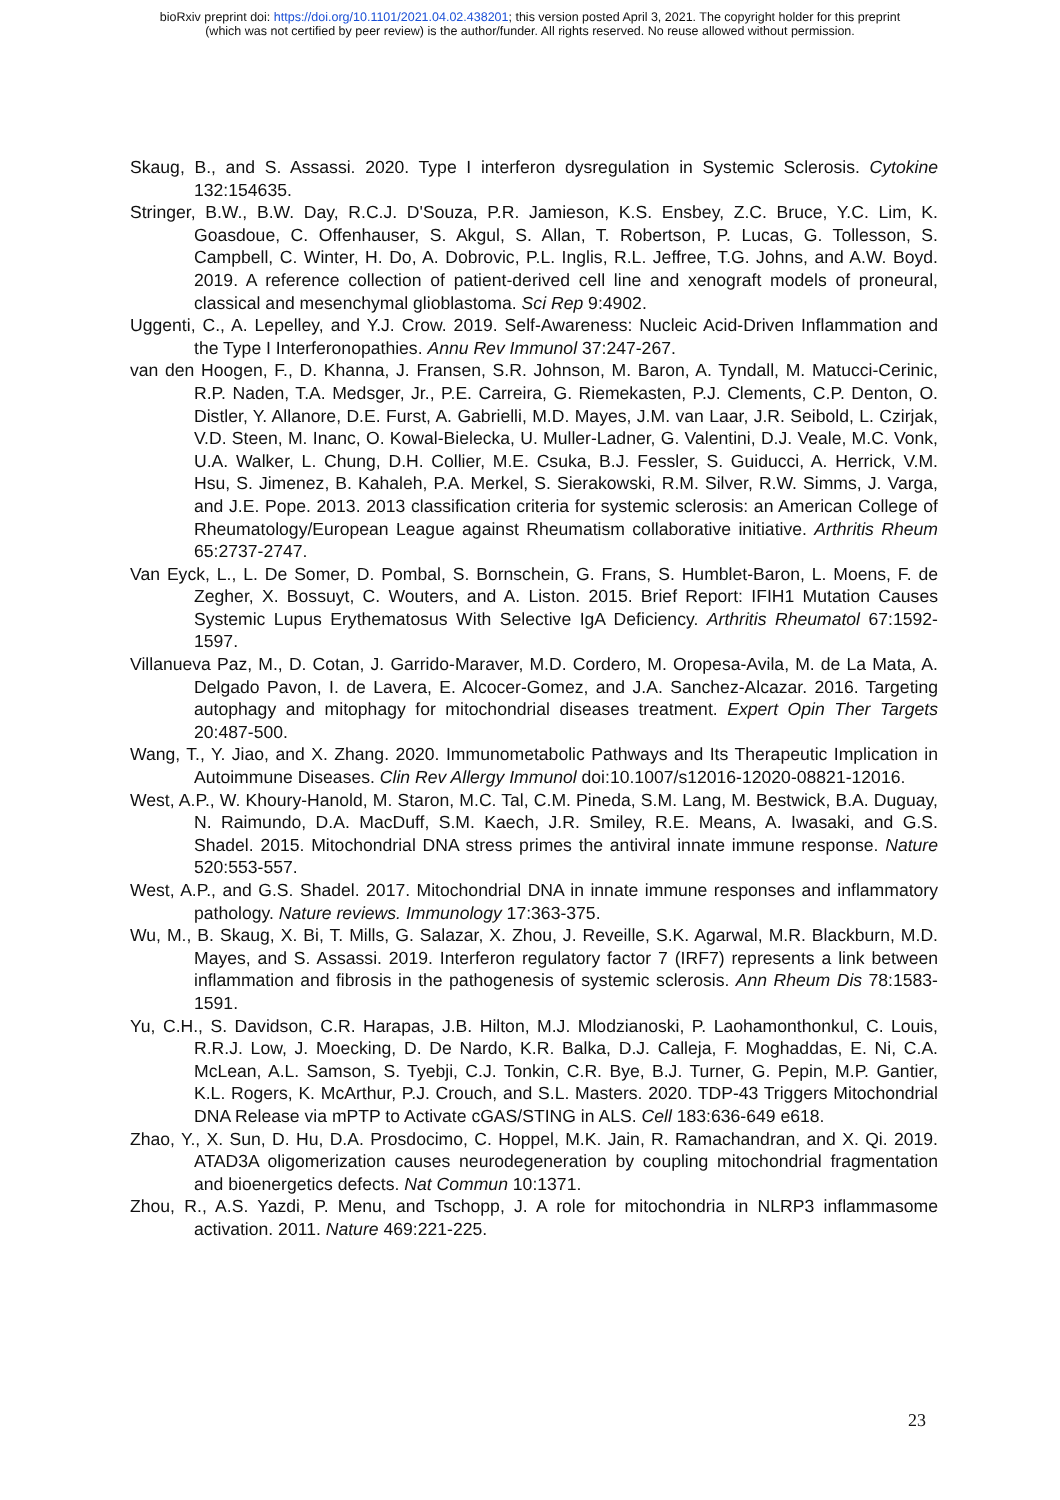bioRxiv preprint doi: https://doi.org/10.1101/2021.04.02.438201; this version posted April 3, 2021. The copyright holder for this preprint
(which was not certified by peer review) is the author/funder. All rights reserved. No reuse allowed without permission.
Skaug, B., and S. Assassi. 2020. Type I interferon dysregulation in Systemic Sclerosis. Cytokine 132:154635.
Stringer, B.W., B.W. Day, R.C.J. D'Souza, P.R. Jamieson, K.S. Ensbey, Z.C. Bruce, Y.C. Lim, K. Goasdoue, C. Offenhauser, S. Akgul, S. Allan, T. Robertson, P. Lucas, G. Tollesson, S. Campbell, C. Winter, H. Do, A. Dobrovic, P.L. Inglis, R.L. Jeffree, T.G. Johns, and A.W. Boyd. 2019. A reference collection of patient-derived cell line and xenograft models of proneural, classical and mesenchymal glioblastoma. Sci Rep 9:4902.
Uggenti, C., A. Lepelley, and Y.J. Crow. 2019. Self-Awareness: Nucleic Acid-Driven Inflammation and the Type I Interferonopathies. Annu Rev Immunol 37:247-267.
van den Hoogen, F., D. Khanna, J. Fransen, S.R. Johnson, M. Baron, A. Tyndall, M. Matucci-Cerinic, R.P. Naden, T.A. Medsger, Jr., P.E. Carreira, G. Riemekasten, P.J. Clements, C.P. Denton, O. Distler, Y. Allanore, D.E. Furst, A. Gabrielli, M.D. Mayes, J.M. van Laar, J.R. Seibold, L. Czirjak, V.D. Steen, M. Inanc, O. Kowal-Bielecka, U. Muller-Ladner, G. Valentini, D.J. Veale, M.C. Vonk, U.A. Walker, L. Chung, D.H. Collier, M.E. Csuka, B.J. Fessler, S. Guiducci, A. Herrick, V.M. Hsu, S. Jimenez, B. Kahaleh, P.A. Merkel, S. Sierakowski, R.M. Silver, R.W. Simms, J. Varga, and J.E. Pope. 2013. 2013 classification criteria for systemic sclerosis: an American College of Rheumatology/European League against Rheumatism collaborative initiative. Arthritis Rheum 65:2737-2747.
Van Eyck, L., L. De Somer, D. Pombal, S. Bornschein, G. Frans, S. Humblet-Baron, L. Moens, F. de Zegher, X. Bossuyt, C. Wouters, and A. Liston. 2015. Brief Report: IFIH1 Mutation Causes Systemic Lupus Erythematosus With Selective IgA Deficiency. Arthritis Rheumatol 67:1592-1597.
Villanueva Paz, M., D. Cotan, J. Garrido-Maraver, M.D. Cordero, M. Oropesa-Avila, M. de La Mata, A. Delgado Pavon, I. de Lavera, E. Alcocer-Gomez, and J.A. Sanchez-Alcazar. 2016. Targeting autophagy and mitophagy for mitochondrial diseases treatment. Expert Opin Ther Targets 20:487-500.
Wang, T., Y. Jiao, and X. Zhang. 2020. Immunometabolic Pathways and Its Therapeutic Implication in Autoimmune Diseases. Clin Rev Allergy Immunol doi:10.1007/s12016-12020-08821-12016.
West, A.P., W. Khoury-Hanold, M. Staron, M.C. Tal, C.M. Pineda, S.M. Lang, M. Bestwick, B.A. Duguay, N. Raimundo, D.A. MacDuff, S.M. Kaech, J.R. Smiley, R.E. Means, A. Iwasaki, and G.S. Shadel. 2015. Mitochondrial DNA stress primes the antiviral innate immune response. Nature 520:553-557.
West, A.P., and G.S. Shadel. 2017. Mitochondrial DNA in innate immune responses and inflammatory pathology. Nature reviews. Immunology 17:363-375.
Wu, M., B. Skaug, X. Bi, T. Mills, G. Salazar, X. Zhou, J. Reveille, S.K. Agarwal, M.R. Blackburn, M.D. Mayes, and S. Assassi. 2019. Interferon regulatory factor 7 (IRF7) represents a link between inflammation and fibrosis in the pathogenesis of systemic sclerosis. Ann Rheum Dis 78:1583-1591.
Yu, C.H., S. Davidson, C.R. Harapas, J.B. Hilton, M.J. Mlodzianoski, P. Laohamonthonkul, C. Louis, R.R.J. Low, J. Moecking, D. De Nardo, K.R. Balka, D.J. Calleja, F. Moghaddas, E. Ni, C.A. McLean, A.L. Samson, S. Tyebji, C.J. Tonkin, C.R. Bye, B.J. Turner, G. Pepin, M.P. Gantier, K.L. Rogers, K. McArthur, P.J. Crouch, and S.L. Masters. 2020. TDP-43 Triggers Mitochondrial DNA Release via mPTP to Activate cGAS/STING in ALS. Cell 183:636-649 e618.
Zhao, Y., X. Sun, D. Hu, D.A. Prosdocimo, C. Hoppel, M.K. Jain, R. Ramachandran, and X. Qi. 2019. ATAD3A oligomerization causes neurodegeneration by coupling mitochondrial fragmentation and bioenergetics defects. Nat Commun 10:1371.
Zhou, R., A.S. Yazdi, P. Menu, and Tschopp, J. A role for mitochondria in NLRP3 inflammasome activation. 2011. Nature 469:221-225.
23